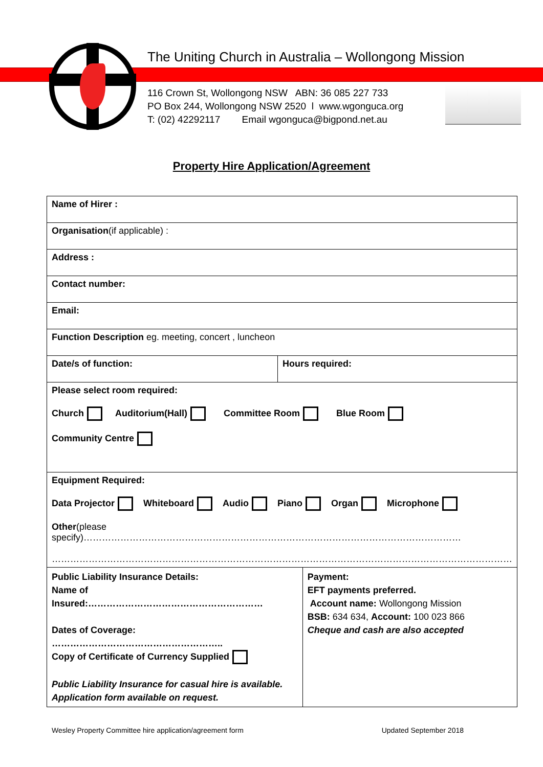The Uniting Church in Australia – Wollongong Mission
116 Crown St, Wollongong NSW ABN: 36 085 227 733
PO Box 244, Wollongong NSW 2520 l www.wgonguca.org
T: (02) 42292117 Email wgonguca@bigpond.net.au
Property Hire Application/Agreement
| Name of Hirer : | | |
| Organisation (if applicable) : | | |
| Address : | | |
| Contact number: | | |
| Email: | | |
| Function Description eg. meeting, concert , luncheon | | |
| Date/s of function: | Hours required: | |
| Please select room required: Church Auditorium(Hall) Committee Room Blue Room Community Centre | | |
| Equipment Required: Data Projector Whiteboard Audio Piano Organ Microphone Other (please specify)…………………………………………………………………………………………………………… …………………………………………………………………………………………………………………………………… | | |
| Public Liability Insurance Details: Name of Insured:………………………………………………… Dates of Coverage: ……………………………………………….. Copy of Certificate of Currency Supplied Public Liability Insurance for casual hire is available. Application form available on request. | | Payment: EFT payments preferred. Account name: Wollongong Mission BSB: 634 634, Account: 100 023 866 Cheque and cash are also accepted |
Wesley Property Committee hire application/agreement form Updated September 2018